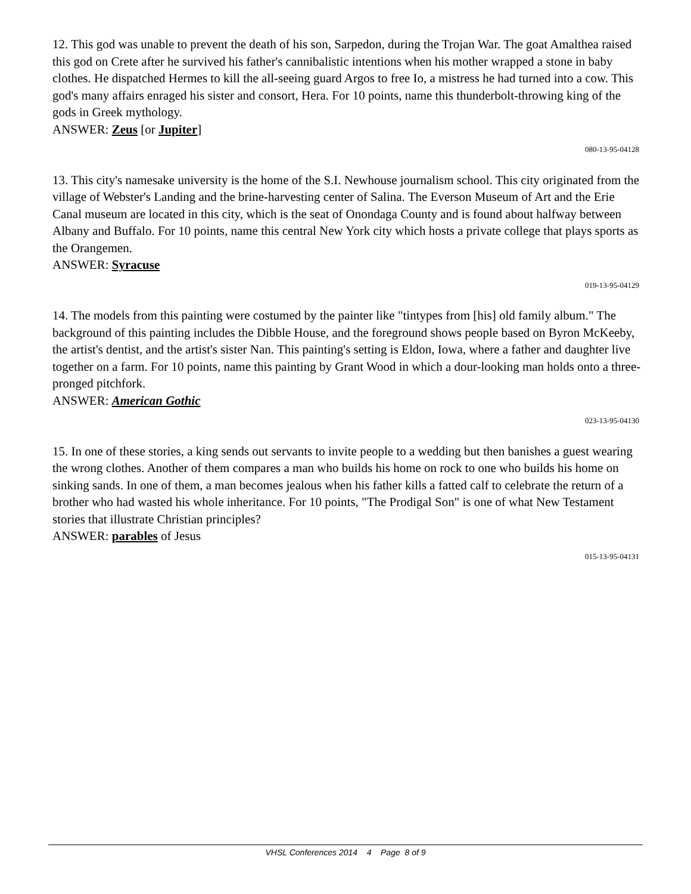12. This god was unable to prevent the death of his son, Sarpedon, during the Trojan War. The goat Amalthea raised this god on Crete after he survived his father's cannibalistic intentions when his mother wrapped a stone in baby clothes. He dispatched Hermes to kill the all-seeing guard Argos to free Io, a mistress he had turned into a cow. This god's many affairs enraged his sister and consort, Hera. For 10 points, name this thunderbolt-throwing king of the gods in Greek mythology.
ANSWER: Zeus [or Jupiter]
080-13-95-04128
13. This city's namesake university is the home of the S.I. Newhouse journalism school. This city originated from the village of Webster's Landing and the brine-harvesting center of Salina. The Everson Museum of Art and the Erie Canal museum are located in this city, which is the seat of Onondaga County and is found about halfway between Albany and Buffalo. For 10 points, name this central New York city which hosts a private college that plays sports as the Orangemen.
ANSWER: Syracuse
019-13-95-04129
14. The models from this painting were costumed by the painter like "tintypes from [his] old family album." The background of this painting includes the Dibble House, and the foreground shows people based on Byron McKeeby, the artist's dentist, and the artist's sister Nan. This painting's setting is Eldon, Iowa, where a father and daughter live together on a farm. For 10 points, name this painting by Grant Wood in which a dour-looking man holds onto a three-pronged pitchfork.
ANSWER: American Gothic
023-13-95-04130
15. In one of these stories, a king sends out servants to invite people to a wedding but then banishes a guest wearing the wrong clothes. Another of them compares a man who builds his home on rock to one who builds his home on sinking sands. In one of them, a man becomes jealous when his father kills a fatted calf to celebrate the return of a brother who had wasted his whole inheritance. For 10 points, "The Prodigal Son" is one of what New Testament stories that illustrate Christian principles?
ANSWER: parables of Jesus
015-13-95-04131
VHSL Conferences 2014 4 Page 8 of 9